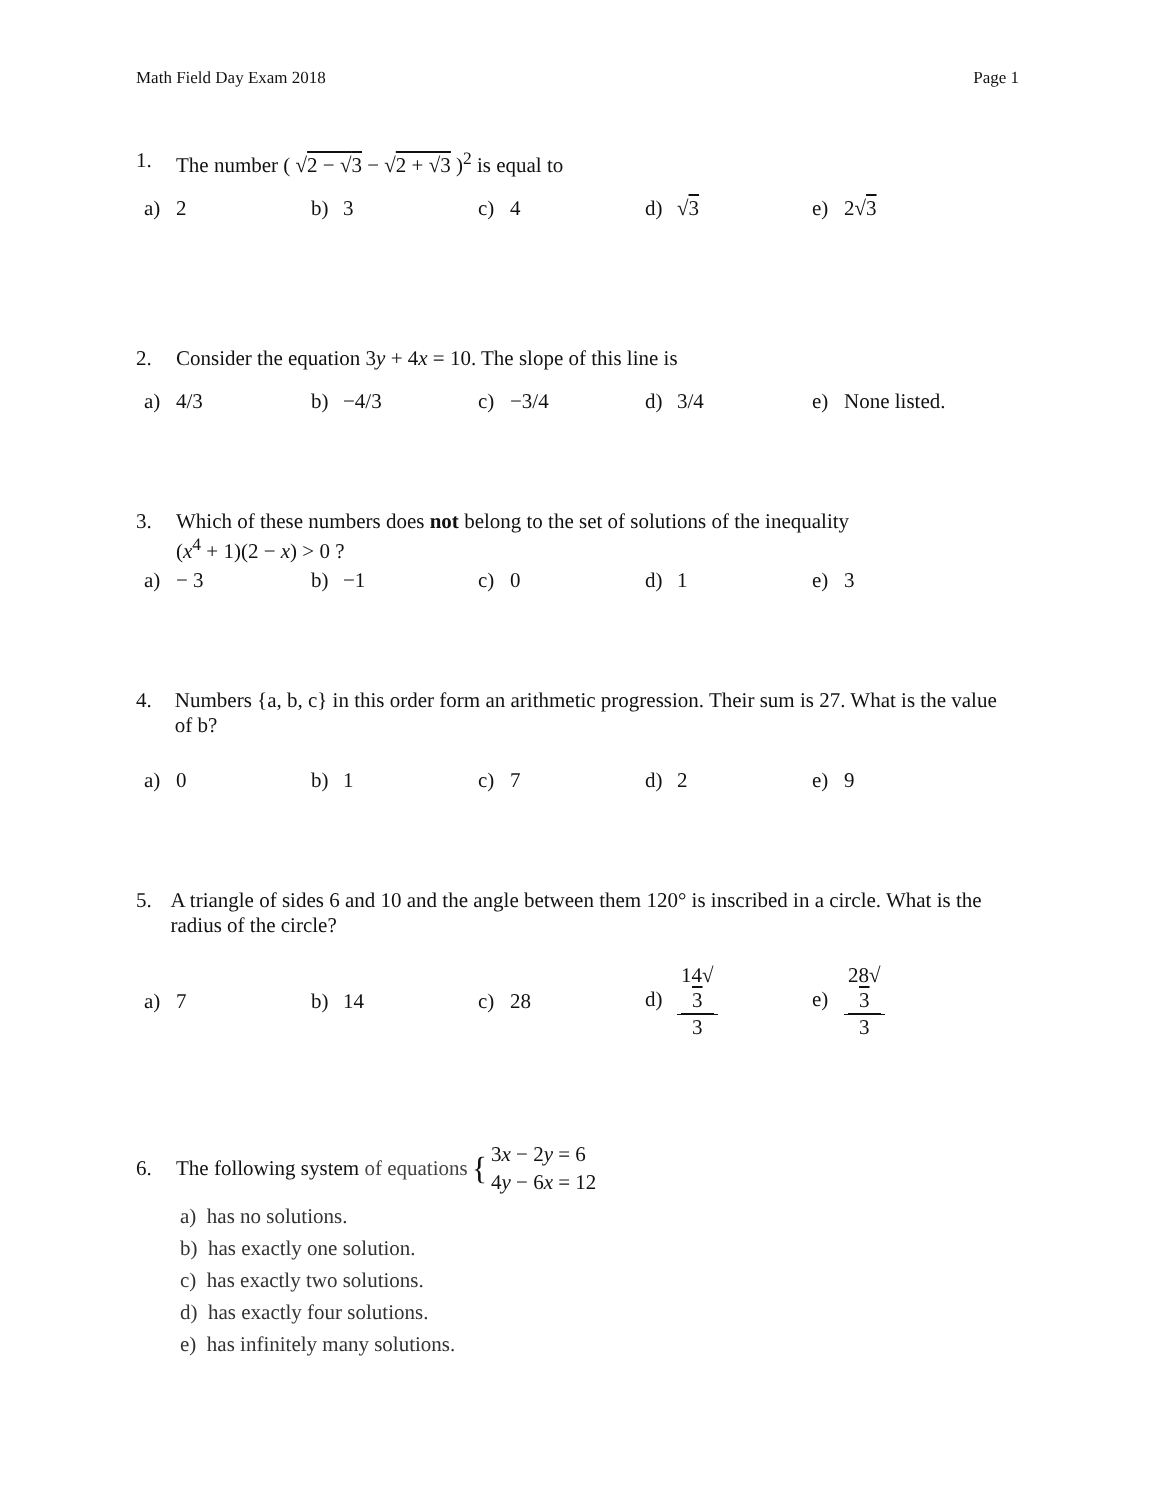Math Field Day Exam 2018 Page 1
1. The number ( √2 − √3 − √2 + √3 )<sup>2</sup> is equal to
a) 2
b) 3
c) 4
d) √3
e) 2√3
2. Consider the equation 3y + 4x = 10. The slope of this line is
a) 4/3
b) −4/3
c) −3/4
d) 3/4
e) None listed.
3. Which of these numbers does not belong to the set of solutions of the inequality
(x<sup>4</sup> + 1)(2 − x) > 0 ?
a) − 3
b) −1
c) 0
d) 1
e) 3
4. Numbers {a, b, c} in this order form an arithmetic progression. Their sum is 27. What is the value of b?
a) 0
b) 1
c) 7
d) 2
e) 9
5. A triangle of sides 6 and 10 and the angle between them 120° is inscribed in a circle. What is the radius of the circle?
a) 7
b) 14
c) 28
d) 14√
3 3
e) 28√
3 3
6. The following system of equations { 3x − 2y = 6
4y − 6x = 12
a) has no solutions.
b) has exactly one solution.
c) has exactly two solutions.
d) has exactly four solutions.
e) has infinitely many solutions.